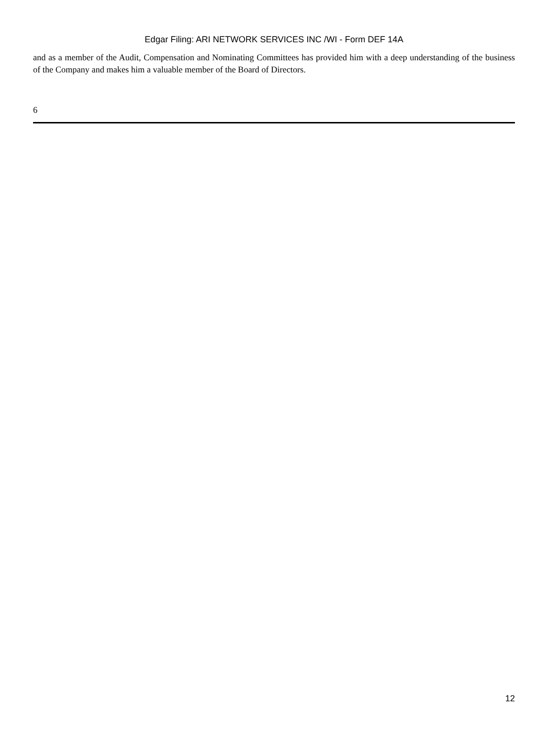Edgar Filing: ARI NETWORK SERVICES INC /WI - Form DEF 14A
and as a member of the Audit, Compensation and Nominating Committees has provided him with a deep understanding of the business of the Company and makes him a valuable member of the Board of Directors.
6
12